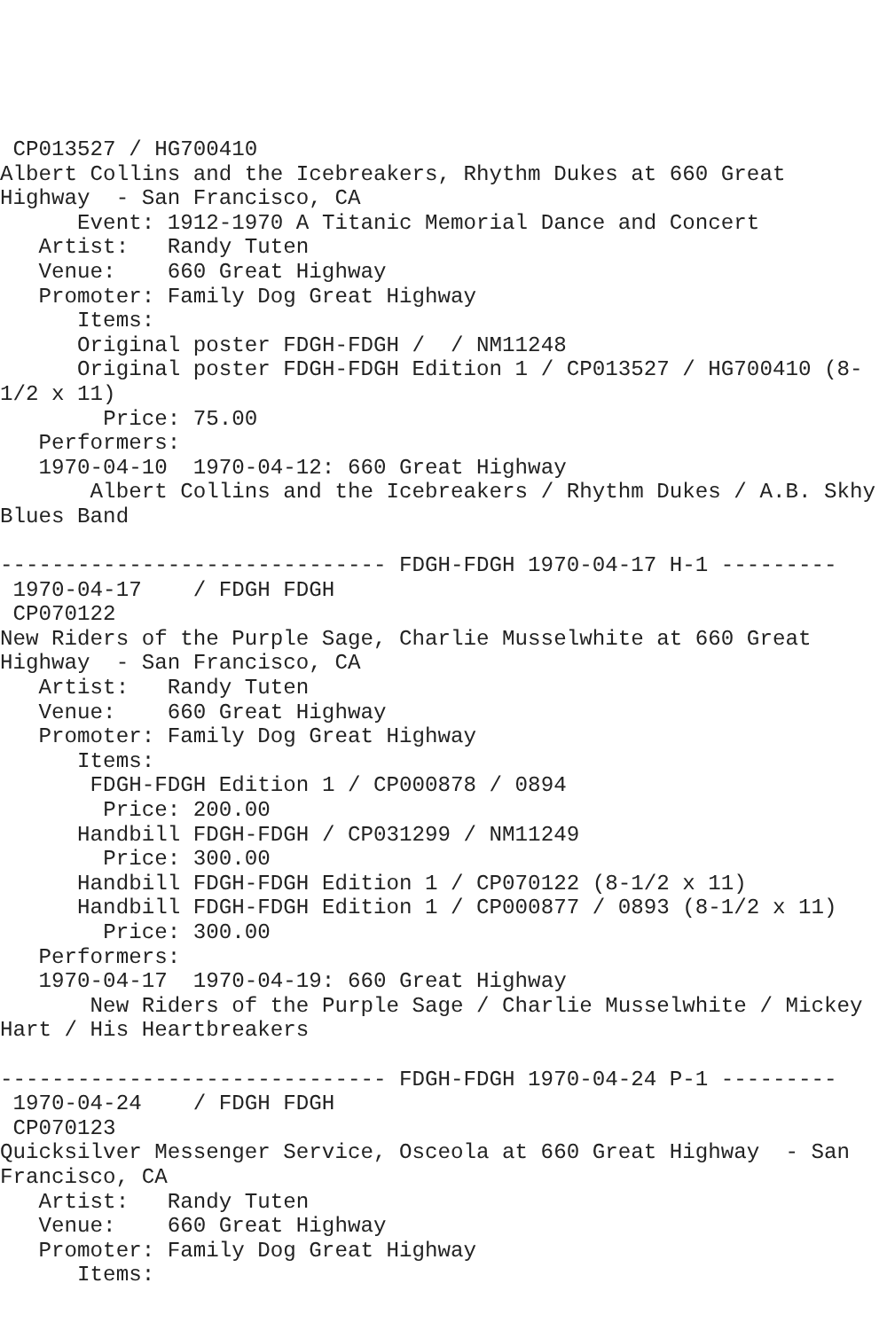CP013527 / HG700410
Albert Collins and the Icebreakers, Rhythm Dukes at 660 Great
Highway  - San Francisco, CA
      Event: 1912-1970 A Titanic Memorial Dance and Concert
   Artist:   Randy Tuten
   Venue:    660 Great Highway
   Promoter: Family Dog Great Highway
      Items:
      Original poster FDGH-FDGH /  / NM11248
      Original poster FDGH-FDGH Edition 1 / CP013527 / HG700410 (8-
1/2 x 11)
        Price: 75.00
   Performers:
   1970-04-10  1970-04-12: 660 Great Highway
       Albert Collins and the Icebreakers / Rhythm Dukes / A.B. Skhy
Blues Band

------------------------------ FDGH-FDGH 1970-04-17 H-1 ---------
 1970-04-17    / FDGH FDGH
 CP070122
New Riders of the Purple Sage, Charlie Musselwhite at 660 Great
Highway  - San Francisco, CA
   Artist:   Randy Tuten
   Venue:    660 Great Highway
   Promoter: Family Dog Great Highway
      Items:
       FDGH-FDGH Edition 1 / CP000878 / 0894
        Price: 200.00
      Handbill FDGH-FDGH / CP031299 / NM11249
        Price: 300.00
      Handbill FDGH-FDGH Edition 1 / CP070122 (8-1/2 x 11)
      Handbill FDGH-FDGH Edition 1 / CP000877 / 0893 (8-1/2 x 11)
        Price: 300.00
   Performers:
   1970-04-17  1970-04-19: 660 Great Highway
       New Riders of the Purple Sage / Charlie Musselwhite / Mickey
Hart / His Heartbreakers

------------------------------ FDGH-FDGH 1970-04-24 P-1 ---------
 1970-04-24    / FDGH FDGH
 CP070123
Quicksilver Messenger Service, Osceola at 660 Great Highway  - San
Francisco, CA
   Artist:   Randy Tuten
   Venue:    660 Great Highway
   Promoter: Family Dog Great Highway
      Items: